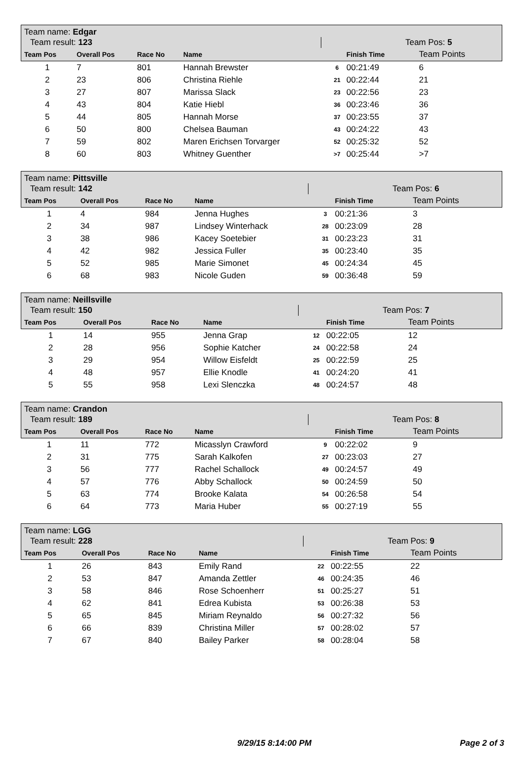| Team name: Edgar | | | | | | | |
| Team result: 123 | | | | Team Pos: 5 | | | |
| Team Pos | Overall Pos | Race No | Name | | | Finish Time | Team Points |
| 1 | 7 | 801 | Hannah Brewster | | 6 | 00:21:49 | 6 |
| 2 | 23 | 806 | Christina Riehle | | 21 | 00:22:44 | 21 |
| 3 | 27 | 807 | Marissa Slack | | 23 | 00:22:56 | 23 |
| 4 | 43 | 804 | Katie Hiebl | | 36 | 00:23:46 | 36 |
| 5 | 44 | 805 | Hannah Morse | | 37 | 00:23:55 | 37 |
| 6 | 50 | 800 | Chelsea Bauman | | 43 | 00:24:22 | 43 |
| 7 | 59 | 802 | Maren Erichsen Torvarger | | 52 | 00:25:32 | 52 |
| 8 | 60 | 803 | Whitney Guenther | | >7 | 00:25:44 | >7 |
| Team name: Pittsville | | | | | | | |
| Team result: 142 | | | | Team Pos: 6 | | | |
| Team Pos | Overall Pos | Race No | Name | | | Finish Time | Team Points |
| 1 | 4 | 984 | Jenna Hughes | | 3 | 00:21:36 | 3 |
| 2 | 34 | 987 | Lindsey Winterhack | | 28 | 00:23:09 | 28 |
| 3 | 38 | 986 | Kacey Soetebier | | 31 | 00:23:23 | 31 |
| 4 | 42 | 982 | Jessica Fuller | | 35 | 00:23:40 | 35 |
| 5 | 52 | 985 | Marie Simonet | | 45 | 00:24:34 | 45 |
| 6 | 68 | 983 | Nicole Guden | | 59 | 00:36:48 | 59 |
| Team name: Neillsville | | | | | | | |
| Team result: 150 | | | | Team Pos: 7 | | | |
| Team Pos | Overall Pos | Race No | Name | | | Finish Time | Team Points |
| 1 | 14 | 955 | Jenna Grap | | 12 | 00:22:05 | 12 |
| 2 | 28 | 956 | Sophie Katcher | | 24 | 00:22:58 | 24 |
| 3 | 29 | 954 | Willow Eisfeldt | | 25 | 00:22:59 | 25 |
| 4 | 48 | 957 | Ellie Knodle | | 41 | 00:24:20 | 41 |
| 5 | 55 | 958 | Lexi Slenczka | | 48 | 00:24:57 | 48 |
| Team name: Crandon | | | | | | | |
| Team result: 189 | | | | Team Pos: 8 | | | |
| Team Pos | Overall Pos | Race No | Name | | | Finish Time | Team Points |
| 1 | 11 | 772 | Micasslyn Crawford | | 9 | 00:22:02 | 9 |
| 2 | 31 | 775 | Sarah Kalkofen | | 27 | 00:23:03 | 27 |
| 3 | 56 | 777 | Rachel Schallock | | 49 | 00:24:57 | 49 |
| 4 | 57 | 776 | Abby Schallock | | 50 | 00:24:59 | 50 |
| 5 | 63 | 774 | Brooke Kalata | | 54 | 00:26:58 | 54 |
| 6 | 64 | 773 | Maria Huber | | 55 | 00:27:19 | 55 |
| Team name: LGG | | | | | | | |
| Team result: 228 | | | | Team Pos: 9 | | | |
| Team Pos | Overall Pos | Race No | Name | | | Finish Time | Team Points |
| 1 | 26 | 843 | Emily Rand | | 22 | 00:22:55 | 22 |
| 2 | 53 | 847 | Amanda Zettler | | 46 | 00:24:35 | 46 |
| 3 | 58 | 846 | Rose Schoenherr | | 51 | 00:25:27 | 51 |
| 4 | 62 | 841 | Edrea Kubista | | 53 | 00:26:38 | 53 |
| 5 | 65 | 845 | Miriam Reynaldo | | 56 | 00:27:32 | 56 |
| 6 | 66 | 839 | Christina Miller | | 57 | 00:28:02 | 57 |
| 7 | 67 | 840 | Bailey Parker | | 58 | 00:28:04 | 58 |
9/29/15 8:14:00 PM Page 2 of 3